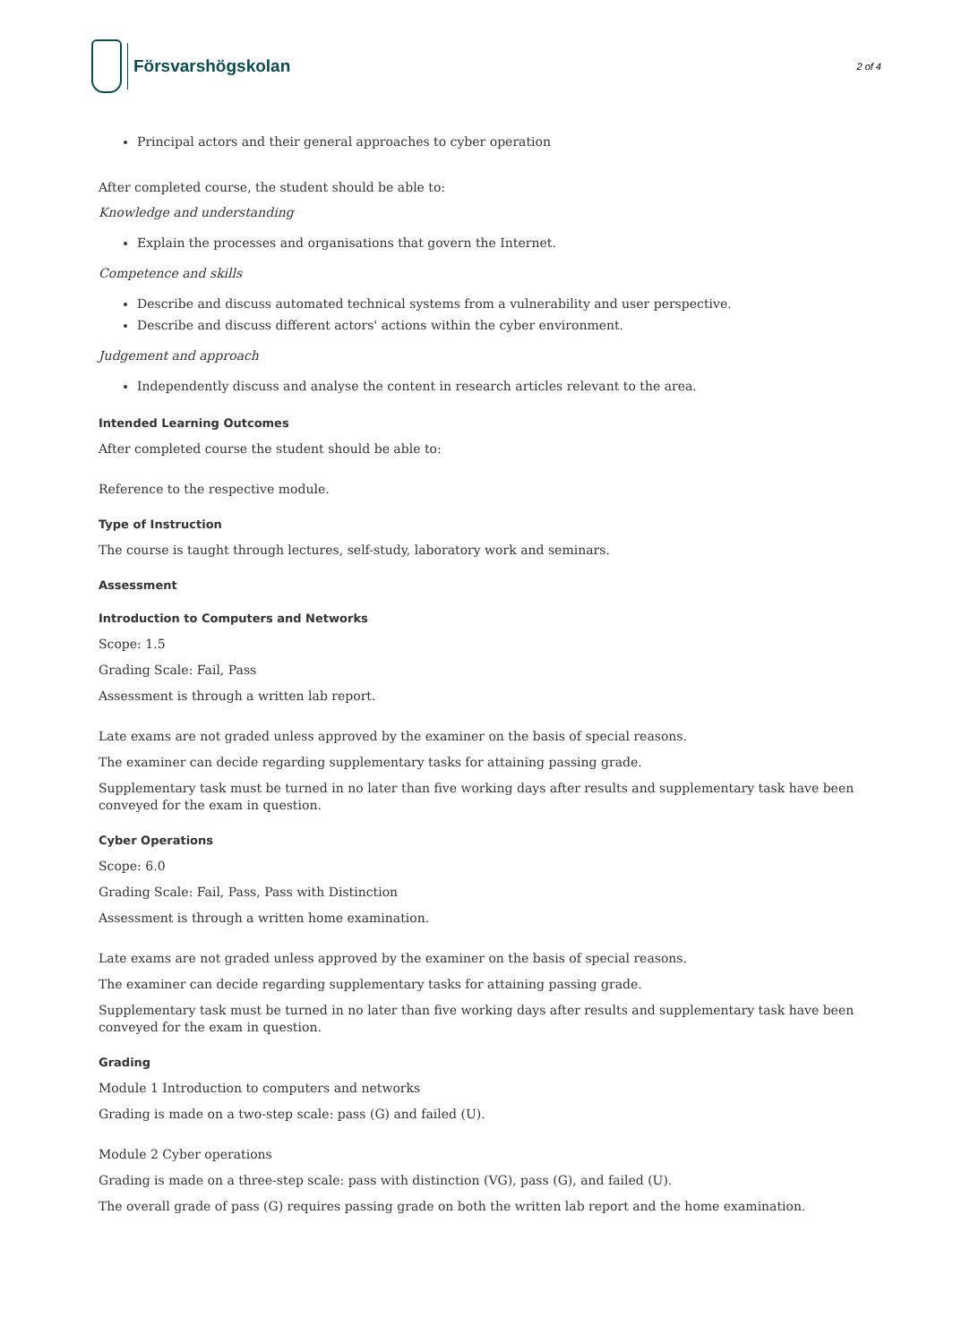Försvarshögskolan
2 of 4
Principal actors and their general approaches to cyber operation
After completed course, the student should be able to:
Knowledge and understanding
Explain the processes and organisations that govern the Internet.
Competence and skills
Describe and discuss automated technical systems from a vulnerability and user perspective.
Describe and discuss different actors' actions within the cyber environment.
Judgement and approach
Independently discuss and analyse the content in research articles relevant to the area.
Intended Learning Outcomes
After completed course the student should be able to:
Reference to the respective module.
Type of Instruction
The course is taught through lectures, self-study, laboratory work and seminars.
Assessment
Introduction to Computers and Networks
Scope: 1.5
Grading Scale: Fail, Pass
Assessment is through a written lab report.
Late exams are not graded unless approved by the examiner on the basis of special reasons.
The examiner can decide regarding supplementary tasks for attaining passing grade.
Supplementary task must be turned in no later than five working days after results and supplementary task have been conveyed for the exam in question.
Cyber Operations
Scope: 6.0
Grading Scale: Fail, Pass, Pass with Distinction
Assessment is through a written home examination.
Late exams are not graded unless approved by the examiner on the basis of special reasons.
The examiner can decide regarding supplementary tasks for attaining passing grade.
Supplementary task must be turned in no later than five working days after results and supplementary task have been conveyed for the exam in question.
Grading
Module 1 Introduction to computers and networks
Grading is made on a two-step scale: pass (G) and failed (U).
Module 2 Cyber operations
Grading is made on a three-step scale: pass with distinction (VG), pass (G), and failed (U).
The overall grade of pass (G) requires passing grade on both the written lab report and the home examination.